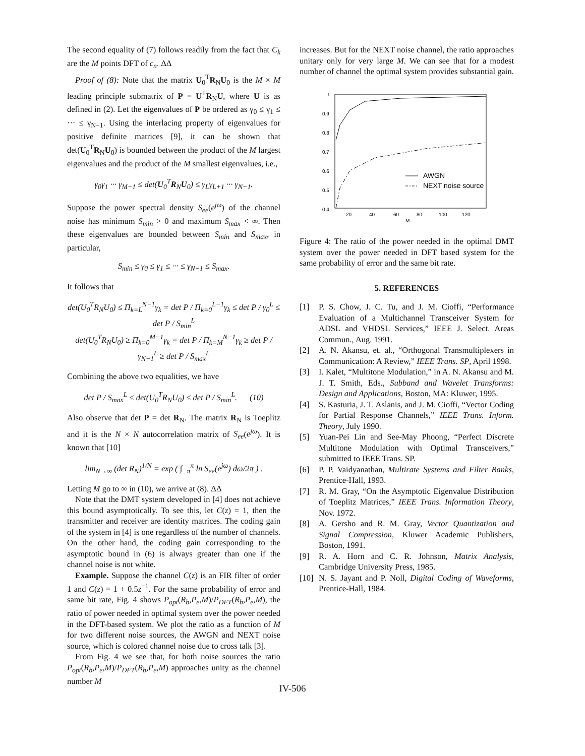The second equality of (7) follows readily from the fact that C<sub>k</sub> are the M points DFT of c<sub>n</sub>. ΔΔ
Proof of (8): Note that the matrix U<sub>0</sub><sup>T</sup>R<sub>N</sub>U<sub>0</sub> is the M × M leading principle submatrix of P = U<sup>T</sup>R<sub>N</sub>U, where U is as defined in (2). Let the eigenvalues of P be ordered as γ<sub>0</sub> ≤ γ<sub>1</sub> ≤ ··· ≤ γ<sub>N−1</sub>. Using the interlacing property of eigenvalues for positive definite matrices [9], it can be shown that det(U<sub>0</sub><sup>T</sup>R<sub>N</sub>U<sub>0</sub>) is bounded between the product of the M largest eigenvalues and the product of the M smallest eigenvalues, i.e.,
γ<sub>0</sub>γ<sub>1</sub> ··· γ<sub>M−1</sub> ≤ det(U<sub>0</sub><sup>T</sup>R<sub>N</sub>U<sub>0</sub>) ≤ γ<sub>L</sub>γ<sub>L+1</sub> ··· γ<sub>N−1</sub>.
Suppose the power spectral density S<sub>ee</sub>(e<sup>jω</sup>) of the channel noise has minimum S<sub>min</sub> > 0 and maximum S<sub>max</sub> < ∞. Then these eigenvalues are bounded between S<sub>min</sub> and S<sub>max</sub>, in particular,
S<sub>min</sub> ≤ γ<sub>0</sub> ≤ γ<sub>1</sub> ≤ ··· ≤ γ<sub>N−1</sub> ≤ S<sub>max</sub>.
It follows that
det(U<sub>0</sub><sup>T</sup>R<sub>N</sub>U<sub>0</sub>) ≤ Π<sub>k=L</sub><sup>N−1</sup>γ<sub>k</sub> = det P / Π<sub>k=0</sub><sup>L−1</sup>γ<sub>k</sub> ≤ det P / γ<sub>0</sub><sup>L</sup> ≤ det P / S<sub>min</sub><sup>L</sup>
det(U<sub>0</sub><sup>T</sup>R<sub>N</sub>U<sub>0</sub>) ≥ Π<sub>k=0</sub><sup>M−1</sup>γ<sub>k</sub> = det P / Π<sub>k=M</sub><sup>N−1</sup>γ<sub>k</sub> ≥ det P / γ<sub>N−1</sub><sup>L</sup> ≥ det P / S<sub>max</sub><sup>L</sup>
Combining the above two equalities, we have
det P / S<sub>max</sub><sup>L</sup> ≤ det(U<sub>0</sub><sup>T</sup>R<sub>N</sub>U<sub>0</sub>) ≤ det P / S<sub>min</sub><sup>L</sup>. (10)
Also observe that det P = det R<sub>N</sub>. The matrix R<sub>N</sub> is Toeplitz and it is the N × N autocorrelation matrix of S<sub>ee</sub>(e<sup>jω</sup>). It is known that [10]
lim<sub>N→∞</sub> (det R<sub>N</sub>)<sup>1/N</sup> = exp ( ∫<sub>−π</sub><sup>π</sup> ln S<sub>ee</sub>(e<sup>jω</sup>) dω/2π ) .
Letting M go to ∞ in (10), we arrive at (8). ΔΔ
Note that the DMT system developed in [4] does not achieve this bound asymptotically. To see this, let C(z) = 1, then the transmitter and receiver are identity matrices. The coding gain of the system in [4] is one regardless of the number of channels. On the other hand, the coding gain corresponding to the asymptotic bound in (6) is always greater than one if the channel noise is not white.
Example. Suppose the channel C(z) is an FIR filter of order 1 and C(z) = 1 + 0.5z<sup>−1</sup>. For the same probability of error and same bit rate, Fig. 4 shows P<sub>opt</sub>(R<sub>b</sub>,P<sub>e</sub>,M)/P<sub>DFT</sub>(R<sub>b</sub>,P<sub>e</sub>,M), the ratio of power needed in optimal system over the power needed in the DFT-based system. We plot the ratio as a function of M for two different noise sources, the AWGN and NEXT noise source, which is colored channel noise due to cross talk [3].
From Fig. 4 we see that, for both noise sources the ratio P<sub>opt</sub>(R<sub>b</sub>,P<sub>e</sub>,M)/P<sub>DFT</sub>(R<sub>b</sub>,P<sub>e</sub>,M) approaches unity as the channel number M
increases. But for the NEXT noise channel, the ratio approaches unitary only for very large M. We can see that for a modest number of channel the optimal system provides substantial gain.
1
0.9
0.8
0.7
0.6
0.5
0.4
20
40
60
80
100
120
M
AWGN
NEXT noise source
Figure 4: The ratio of the power needed in the optimal DMT system over the power needed in DFT based system for the same probability of error and the same bit rate.
5. REFERENCES
[1] P. S. Chow, J. C. Tu, and J. M. Cioffi, “Performance Evaluation of a Multichannel Transceiver System for ADSL and VHDSL Services,” IEEE J. Select. Areas Commun., Aug. 1991.
[2] A. N. Akansu, et. al., “Orthogonal Transmultiplexers in Communication: A Review,” IEEE Trans. SP, April 1998.
[3] I. Kalet, “Multitone Modulation,” in A. N. Akansu and M. J. T. Smith, Eds., Subband and Wavelet Transforms: Design and Applications, Boston, MA: Kluwer, 1995.
[4] S. Kasturia, J. T. Aslanis, and J. M. Cioffi, “Vector Coding for Partial Response Channels,” IEEE Trans. Inform. Theory, July 1990.
[5] Yuan-Pei Lin and See-May Phoong, “Perfect Discrete Multitone Modulation with Optimal Transceivers,” submitted to IEEE Trans. SP.
[6] P. P. Vaidyanathan, Multirate Systems and Filter Banks, Prentice-Hall, 1993.
[7] R. M. Gray, “On the Asymptotic Eigenvalue Distribution of Toeplitz Matrices,” IEEE Trans. Information Theory, Nov. 1972.
[8] A. Gersho and R. M. Gray, Vector Quantization and Signal Compression, Kluwer Academic Publishers, Boston, 1991.
[9] R. A. Horn and C. R. Johnson, Matrix Analysis, Cambridge University Press, 1985.
[10]
N. S. Jayant and P. Noll, Digital Coding of Waveforms, Prentice-Hall, 1984.
IV-506